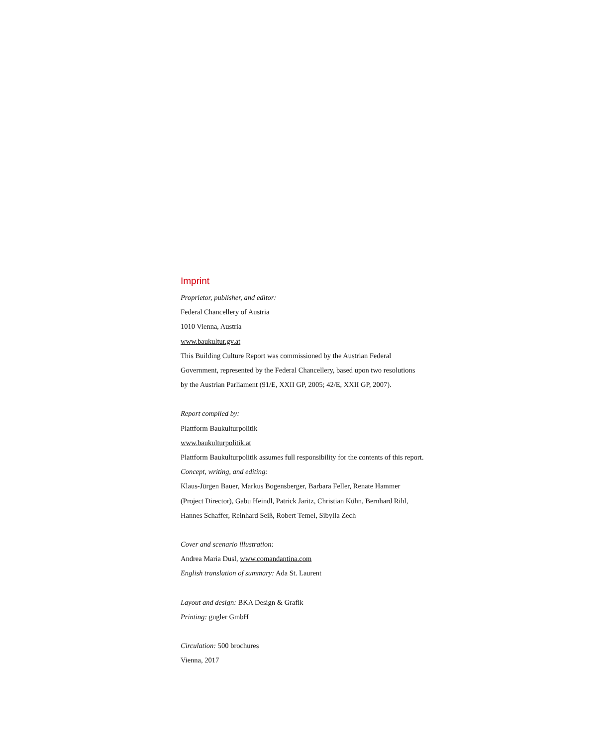Imprint
Proprietor, publisher, and editor:
Federal Chancellery of Austria
1010 Vienna, Austria
www.baukultur.gv.at
This Building Culture Report was commissioned by the Austrian Federal
Government, represented by the Federal Chancellery, based upon two resolutions
by the Austrian Parliament (91/E, XXII GP, 2005; 42/E, XXII GP, 2007).
Report compiled by:
Plattform Baukulturpolitik
www.baukulturpolitik.at
Plattform Baukulturpolitik assumes full responsibility for the contents of this report.
Concept, writing, and editing:
Klaus-Jürgen Bauer, Markus Bogensberger, Barbara Feller, Renate Hammer
(Project Director), Gabu Heindl, Patrick Jaritz, Christian Kühn, Bernhard Rihl,
Hannes Schaffer, Reinhard Seiß, Robert Temel, Sibylla Zech
Cover and scenario illustration:
Andrea Maria Dusl, www.comandantina.com
English translation of summary: Ada St. Laurent
Layout and design: BKA Design & Grafik
Printing: gugler GmbH
Circulation: 500 brochures
Vienna, 2017